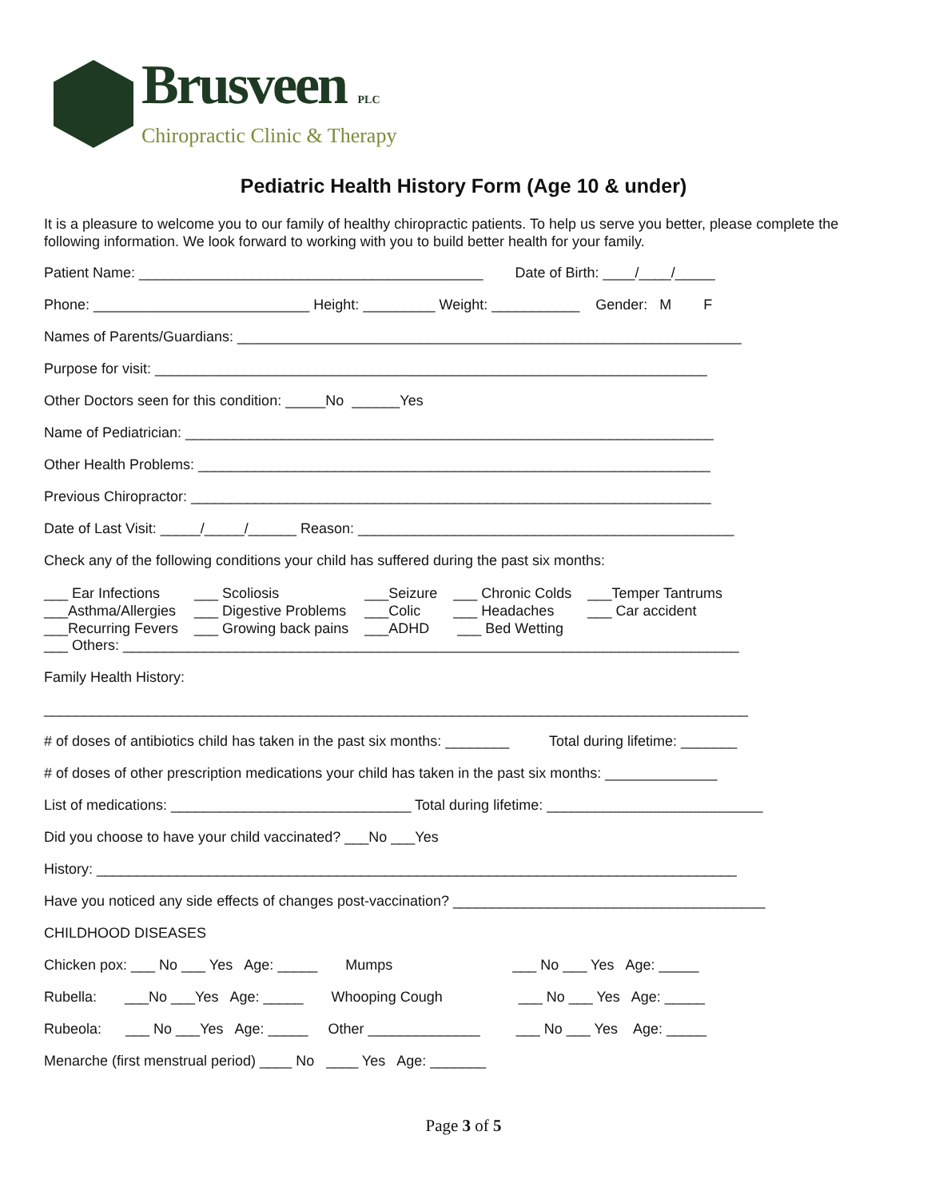Brusveen PLC
Chiropractic Clinic & Therapy
Pediatric Health History Form (Age 10 & under)
It is a pleasure to welcome you to our family of healthy chiropractic patients. To help us serve you better, please complete the following information. We look forward to working with you to build better health for your family.
Patient Name: ___________________________________________ Date of Birth: ____/____/_____
Phone: ___________________________ Height: _________ Weight: ___________ Gender: M F
Names of Parents/Guardians: _______________________________________________________________
Purpose for visit: _____________________________________________________________________
Other Doctors seen for this condition: _____No ______Yes
Name of Pediatrician: __________________________________________________________________
Other Health Problems: ________________________________________________________________
Previous Chiropractor: _________________________________________________________________
Date of Last Visit: _____/_____/______ Reason: _______________________________________________
Check any of the following conditions your child has suffered during the past six months:
___ Ear Infections ___Asthma/Allergies ___Recurring Fevers
___ Scoliosis ___ Digestive Problems ___ Growing back pains
___Seizure ___Colic ___ADHD
___ Chronic Colds ___ Headaches ___ Bed Wetting
___Temper Tantrums ___ Car accident
___ Others: _____________________________________________________________________________
Family Health History:
________________________________________________________________________________________
# of doses of antibiotics child has taken in the past six months: ________ Total during lifetime: _______
# of doses of other prescription medications your child has taken in the past six months: ______________
List of medications: ______________________________ Total during lifetime: ___________________________
Did you choose to have your child vaccinated? ___No ___Yes
History: ________________________________________________________________________________
Have you noticed any side effects of changes post-vaccination? _______________________________________
CHILDHOOD DISEASES
Chicken pox: ___ No ___ Yes Age: _____ Mumps ___ No ___ Yes Age: _____
Rubella: ___No ___Yes Age: _____ Whooping Cough ___ No ___ Yes Age: _____
Rubeola: ___ No ___Yes Age: _____ Other ______________ ___ No ___ Yes Age: _____
Menarche (first menstrual period) ____ No ____ Yes Age: _______
Page 3 of 5